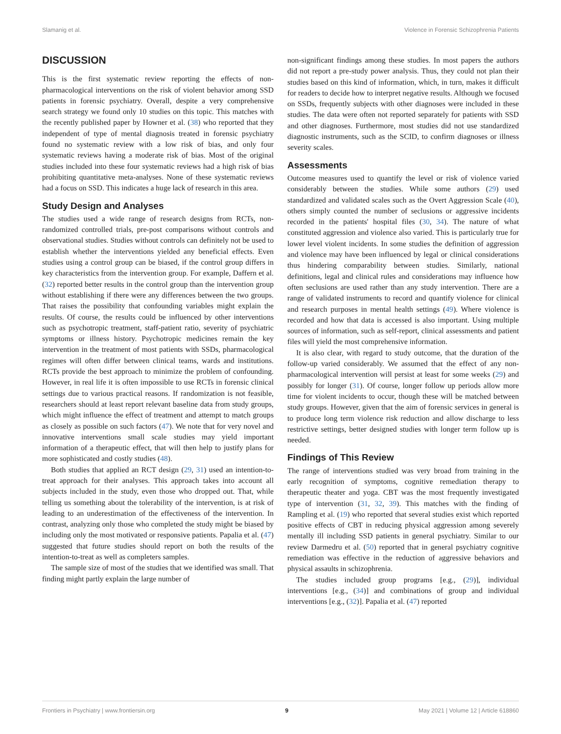Slamanig et al. Violence in Forensic Schizophrenia Patients
DISCUSSION
This is the first systematic review reporting the effects of non-pharmacological interventions on the risk of violent behavior among SSD patients in forensic psychiatry. Overall, despite a very comprehensive search strategy we found only 10 studies on this topic. This matches with the recently published paper by Howner et al. (38) who reported that they independent of type of mental diagnosis treated in forensic psychiatry found no systematic review with a low risk of bias, and only four systematic reviews having a moderate risk of bias. Most of the original studies included into these four systematic reviews had a high risk of bias prohibiting quantitative meta-analyses. None of these systematic reviews had a focus on SSD. This indicates a huge lack of research in this area.
Study Design and Analyses
The studies used a wide range of research designs from RCTs, non-randomized controlled trials, pre-post comparisons without controls and observational studies. Studies without controls can definitely not be used to establish whether the interventions yielded any beneficial effects. Even studies using a control group can be biased, if the control group differs in key characteristics from the intervention group. For example, Daffern et al. (32) reported better results in the control group than the intervention group without establishing if there were any differences between the two groups. That raises the possibility that confounding variables might explain the results. Of course, the results could be influenced by other interventions such as psychotropic treatment, staff-patient ratio, severity of psychiatric symptoms or illness history. Psychotropic medicines remain the key intervention in the treatment of most patients with SSDs, pharmacological regimes will often differ between clinical teams, wards and institutions. RCTs provide the best approach to minimize the problem of confounding. However, in real life it is often impossible to use RCTs in forensic clinical settings due to various practical reasons. If randomization is not feasible, researchers should at least report relevant baseline data from study groups, which might influence the effect of treatment and attempt to match groups as closely as possible on such factors (47). We note that for very novel and innovative interventions small scale studies may yield important information of a therapeutic effect, that will then help to justify plans for more sophisticated and costly studies (48).
Both studies that applied an RCT design (29, 31) used an intention-to-treat approach for their analyses. This approach takes into account all subjects included in the study, even those who dropped out. That, while telling us something about the tolerability of the intervention, is at risk of leading to an underestimation of the effectiveness of the intervention. In contrast, analyzing only those who completed the study might be biased by including only the most motivated or responsive patients. Papalia et al. (47) suggested that future studies should report on both the results of the intention-to-treat as well as completers samples.
The sample size of most of the studies that we identified was small. That finding might partly explain the large number of
non-significant findings among these studies. In most papers the authors did not report a pre-study power analysis. Thus, they could not plan their studies based on this kind of information, which, in turn, makes it difficult for readers to decide how to interpret negative results. Although we focused on SSDs, frequently subjects with other diagnoses were included in these studies. The data were often not reported separately for patients with SSD and other diagnoses. Furthermore, most studies did not use standardized diagnostic instruments, such as the SCID, to confirm diagnoses or illness severity scales.
Assessments
Outcome measures used to quantify the level or risk of violence varied considerably between the studies. While some authors (29) used standardized and validated scales such as the Overt Aggression Scale (40), others simply counted the number of seclusions or aggressive incidents recorded in the patients' hospital files (30, 34). The nature of what constituted aggression and violence also varied. This is particularly true for lower level violent incidents. In some studies the definition of aggression and violence may have been influenced by legal or clinical considerations thus hindering comparability between studies. Similarly, national definitions, legal and clinical rules and considerations may influence how often seclusions are used rather than any study intervention. There are a range of validated instruments to record and quantify violence for clinical and research purposes in mental health settings (49). Where violence is recorded and how that data is accessed is also important. Using multiple sources of information, such as self-report, clinical assessments and patient files will yield the most comprehensive information.
It is also clear, with regard to study outcome, that the duration of the follow-up varied considerably. We assumed that the effect of any non-pharmacological intervention will persist at least for some weeks (29) and possibly for longer (31). Of course, longer follow up periods allow more time for violent incidents to occur, though these will be matched between study groups. However, given that the aim of forensic services in general is to produce long term violence risk reduction and allow discharge to less restrictive settings, better designed studies with longer term follow up is needed.
Findings of This Review
The range of interventions studied was very broad from training in the early recognition of symptoms, cognitive remediation therapy to therapeutic theater and yoga. CBT was the most frequently investigated type of intervention (31, 32, 39). This matches with the finding of Rampling et al. (19) who reported that several studies exist which reported positive effects of CBT in reducing physical aggression among severely mentally ill including SSD patients in general psychiatry. Similar to our review Darmedru et al. (50) reported that in general psychiatry cognitive remediation was effective in the reduction of aggressive behaviors and physical assaults in schizophrenia.
The studies included group programs [e.g., (29)], individual interventions [e.g., (34)] and combinations of group and individual interventions [e.g., (32)]. Papalia et al. (47) reported
Frontiers in Psychiatry | www.frontiersin.org 9 May 2021 | Volume 12 | Article 618860